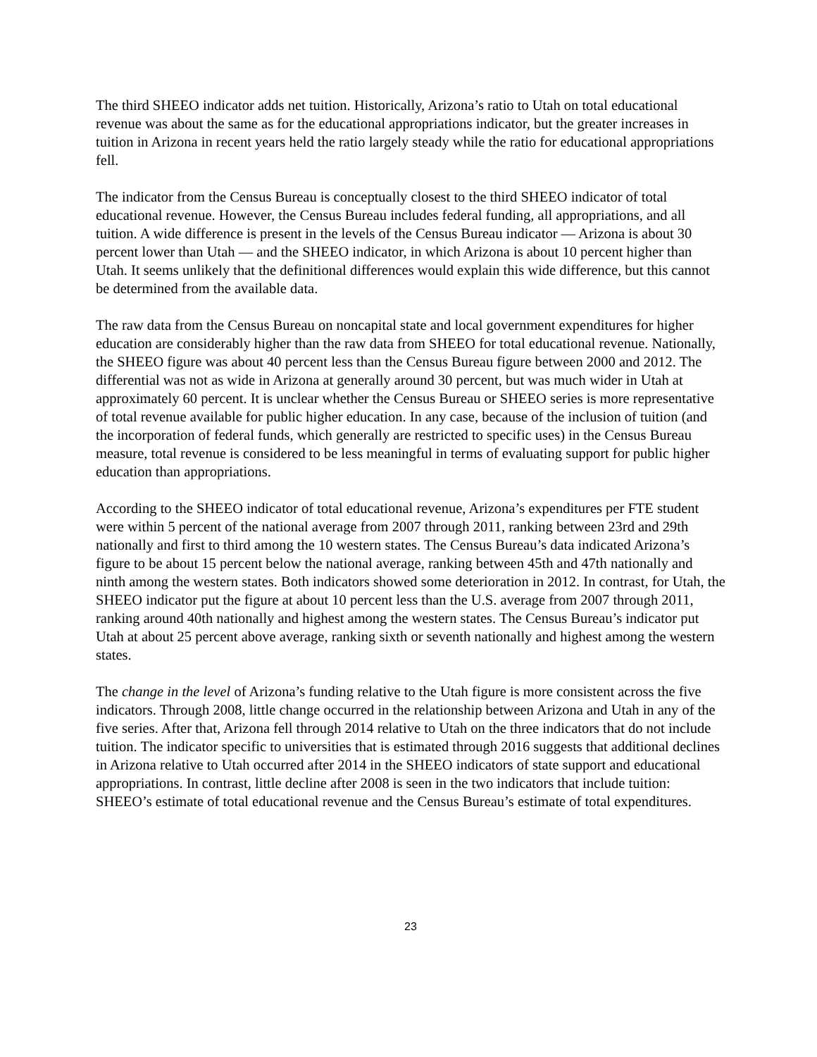The third SHEEO indicator adds net tuition. Historically, Arizona’s ratio to Utah on total educational revenue was about the same as for the educational appropriations indicator, but the greater increases in tuition in Arizona in recent years held the ratio largely steady while the ratio for educational appropriations fell.
The indicator from the Census Bureau is conceptually closest to the third SHEEO indicator of total educational revenue. However, the Census Bureau includes federal funding, all appropriations, and all tuition. A wide difference is present in the levels of the Census Bureau indicator — Arizona is about 30 percent lower than Utah — and the SHEEO indicator, in which Arizona is about 10 percent higher than Utah. It seems unlikely that the definitional differences would explain this wide difference, but this cannot be determined from the available data.
The raw data from the Census Bureau on noncapital state and local government expenditures for higher education are considerably higher than the raw data from SHEEO for total educational revenue. Nationally, the SHEEO figure was about 40 percent less than the Census Bureau figure between 2000 and 2012. The differential was not as wide in Arizona at generally around 30 percent, but was much wider in Utah at approximately 60 percent. It is unclear whether the Census Bureau or SHEEO series is more representative of total revenue available for public higher education. In any case, because of the inclusion of tuition (and the incorporation of federal funds, which generally are restricted to specific uses) in the Census Bureau measure, total revenue is considered to be less meaningful in terms of evaluating support for public higher education than appropriations.
According to the SHEEO indicator of total educational revenue, Arizona’s expenditures per FTE student were within 5 percent of the national average from 2007 through 2011, ranking between 23rd and 29th nationally and first to third among the 10 western states. The Census Bureau’s data indicated Arizona’s figure to be about 15 percent below the national average, ranking between 45th and 47th nationally and ninth among the western states. Both indicators showed some deterioration in 2012. In contrast, for Utah, the SHEEO indicator put the figure at about 10 percent less than the U.S. average from 2007 through 2011, ranking around 40th nationally and highest among the western states. The Census Bureau’s indicator put Utah at about 25 percent above average, ranking sixth or seventh nationally and highest among the western states.
The change in the level of Arizona’s funding relative to the Utah figure is more consistent across the five indicators. Through 2008, little change occurred in the relationship between Arizona and Utah in any of the five series. After that, Arizona fell through 2014 relative to Utah on the three indicators that do not include tuition. The indicator specific to universities that is estimated through 2016 suggests that additional declines in Arizona relative to Utah occurred after 2014 in the SHEEO indicators of state support and educational appropriations. In contrast, little decline after 2008 is seen in the two indicators that include tuition: SHEEO’s estimate of total educational revenue and the Census Bureau’s estimate of total expenditures.
23